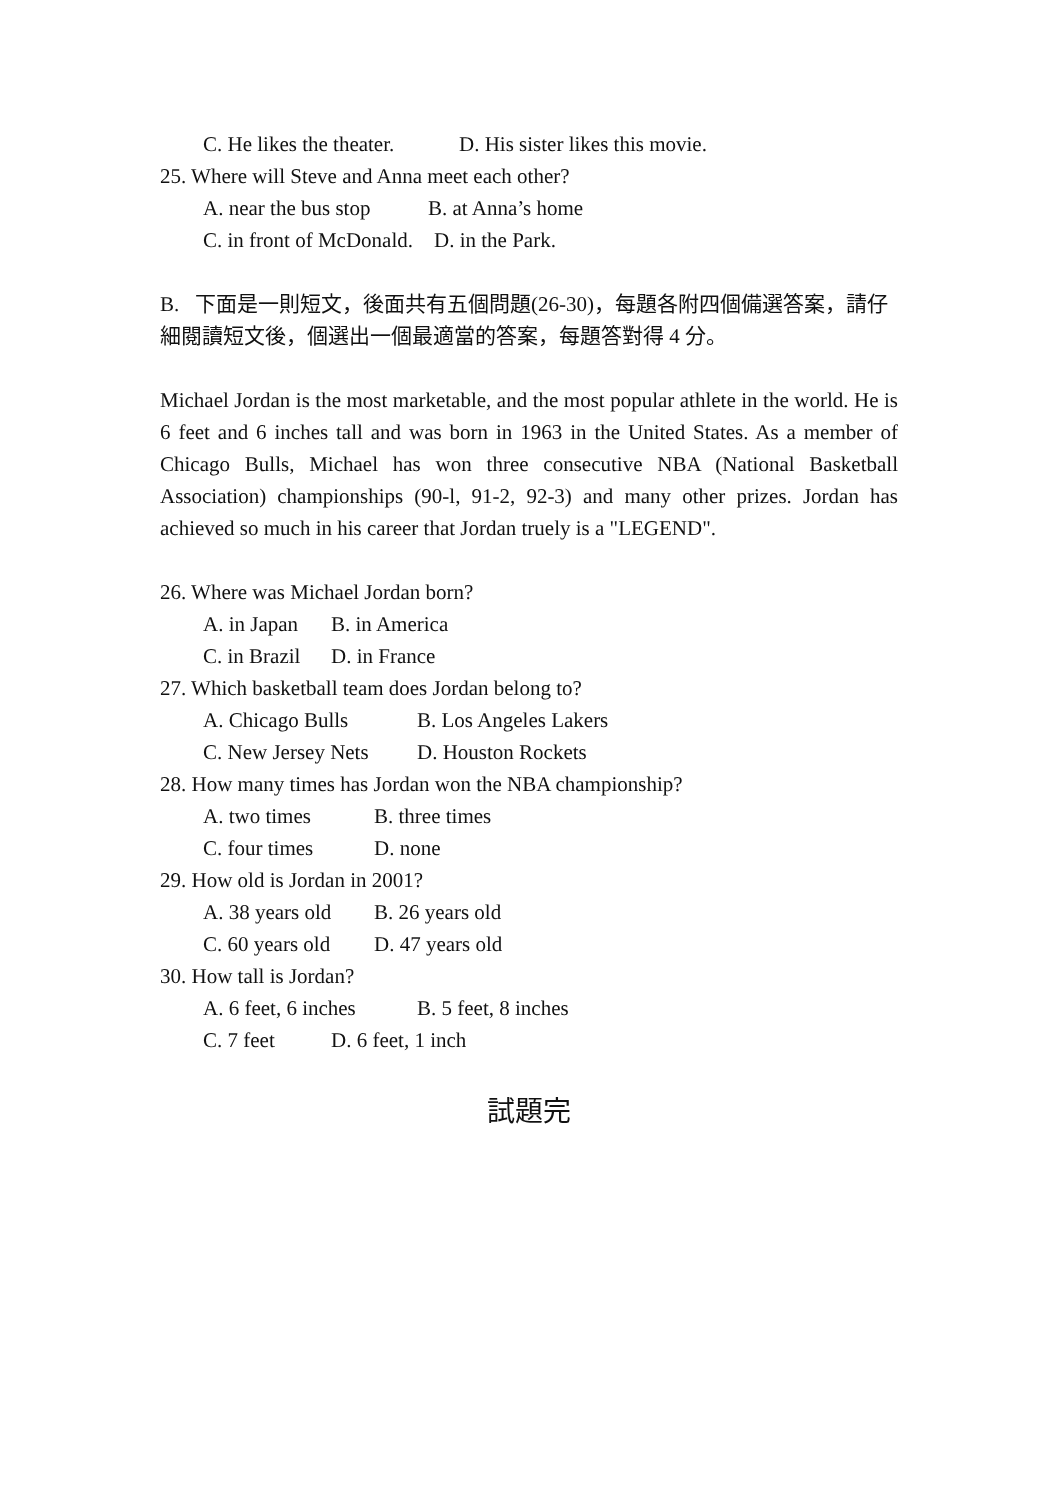C. He likes the theater. D. His sister likes this movie.
25. Where will Steve and Anna meet each other?
A. near the bus stop B. at Anna’s home
C. in front of McDonald. D. in the Park.
B. 下面是一則短文，後面共有五個問題(26-30)，每題各附四個備選答案，請仔細閱讀短文後，個選出一個最適當的答案，每題答對得 4 分。
Michael Jordan is the most marketable, and the most popular athlete in the world. He is 6 feet and 6 inches tall and was born in 1963 in the United States. As a member of Chicago Bulls, Michael has won three consecutive NBA (National Basketball Association) championships (90-l, 91-2, 92-3) and many other prizes. Jordan has achieved so much in his career that Jordan truely is a "LEGEND".
26. Where was Michael Jordan born?
A. in Japan B. in America
C. in Brazil D. in France
27. Which basketball team does Jordan belong to?
A. Chicago Bulls B. Los Angeles Lakers
C. New Jersey Nets D. Houston Rockets
28. How many times has Jordan won the NBA championship?
A. two times B. three times
C. four times D. none
29. How old is Jordan in 2001?
A. 38 years old B. 26 years old
C. 60 years old D. 47 years old
30. How tall is Jordan?
A. 6 feet, 6 inches B. 5 feet, 8 inches
C. 7 feet D. 6 feet, 1 inch
試題完